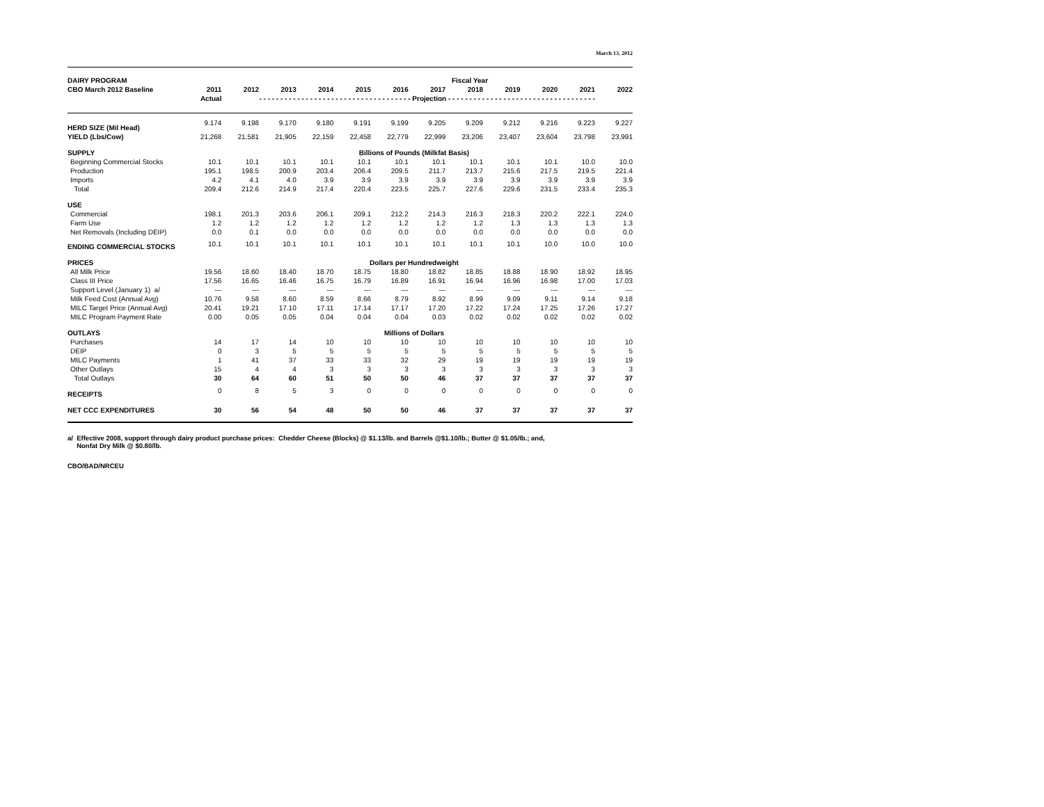March 13, 2012
| DAIRY PROGRAM | Fiscal Year | | | | | | | | | | | |
| --- | --- | --- | --- | --- | --- | --- | --- | --- | --- | --- | --- | --- |
| CBO March 2012 Baseline | 2011 | 2012 | 2013 | 2014 | 2015 | 2016 | 2017 | 2018 | 2019 | 2020 | 2021 | 2022 |
| | Actual | - - - - - - - - - - - - - - - - - - - - - - - - - - - - - - - - - - - - Projection - - - - - - - - - - - - - - - - - - - - - - - - - - - - - - - - - - - | | | | | | | | | | |
| HERD SIZE (Mil Head) | 9.174 | 9.198 | 9.170 | 9.180 | 9.191 | 9.199 | 9.205 | 9.209 | 9.212 | 9.216 | 9.223 | 9.227 |
| YIELD (Lbs/Cow) | 21,268 | 21,581 | 21,905 | 22,159 | 22,458 | 22,779 | 22,999 | 23,206 | 23,407 | 23,604 | 23,798 | 23,991 |
| SUPPLY | Billions of Pounds (Milkfat Basis) | | | | | | | | | | | |
| Beginning Commercial Stocks | 10.1 | 10.1 | 10.1 | 10.1 | 10.1 | 10.1 | 10.1 | 10.1 | 10.1 | 10.1 | 10.0 | 10.0 |
| Production | 195.1 | 198.5 | 200.9 | 203.4 | 206.4 | 209.5 | 211.7 | 213.7 | 215.6 | 217.5 | 219.5 | 221.4 |
| Imports | 4.2 | 4.1 | 4.0 | 3.9 | 3.9 | 3.9 | 3.9 | 3.9 | 3.9 | 3.9 | 3.9 | 3.9 |
| Total | 209.4 | 212.6 | 214.9 | 217.4 | 220.4 | 223.5 | 225.7 | 227.6 | 229.6 | 231.5 | 233.4 | 235.3 |
| USE | | | | | | | | | | | | |
| Commercial | 198.1 | 201.3 | 203.6 | 206.1 | 209.1 | 212.2 | 214.3 | 216.3 | 218.3 | 220.2 | 222.1 | 224.0 |
| Farm Use | 1.2 | 1.2 | 1.2 | 1.2 | 1.2 | 1.2 | 1.2 | 1.2 | 1.3 | 1.3 | 1.3 | 1.3 |
| Net Removals (Including DEIP) | 0.0 | 0.1 | 0.0 | 0.0 | 0.0 | 0.0 | 0.0 | 0.0 | 0.0 | 0.0 | 0.0 | 0.0 |
| ENDING COMMERCIAL STOCKS | 10.1 | 10.1 | 10.1 | 10.1 | 10.1 | 10.1 | 10.1 | 10.1 | 10.1 | 10.0 | 10.0 | 10.0 |
| PRICES | Dollars per Hundredweight | | | | | | | | | | | |
| All Milk Price | 19.56 | 18.60 | 18.40 | 18.70 | 18.75 | 18.80 | 18.82 | 18.85 | 18.88 | 18.90 | 18.92 | 18.95 |
| Class III Price | 17.56 | 16.65 | 16.46 | 16.75 | 16.79 | 16.89 | 16.91 | 16.94 | 16.96 | 16.98 | 17.00 | 17.03 |
| Support Level (January 1) a/ | --- | --- | --- | --- | --- | --- | --- | --- | --- | --- | --- | --- |
| Milk Feed Cost (Annual Avg) | 10.76 | 9.58 | 8.60 | 8.59 | 8.66 | 8.79 | 8.92 | 8.99 | 9.09 | 9.11 | 9.14 | 9.18 |
| MILC Target Price (Annual Avg) | 20.41 | 19.21 | 17.10 | 17.11 | 17.14 | 17.17 | 17.20 | 17.22 | 17.24 | 17.25 | 17.26 | 17.27 |
| MILC Program Payment Rate | 0.00 | 0.05 | 0.05 | 0.04 | 0.04 | 0.04 | 0.03 | 0.02 | 0.02 | 0.02 | 0.02 | 0.02 |
| OUTLAYS | Millions of Dollars | | | | | | | | | | | |
| Purchases | 14 | 17 | 14 | 10 | 10 | 10 | 10 | 10 | 10 | 10 | 10 | 10 |
| DEIP | 0 | 3 | 5 | 5 | 5 | 5 | 5 | 5 | 5 | 5 | 5 | 5 |
| MILC Payments | 1 | 41 | 37 | 33 | 33 | 32 | 29 | 19 | 19 | 19 | 19 | 19 |
| Other Outlays | 15 | 4 | 4 | 3 | 3 | 3 | 3 | 3 | 3 | 3 | 3 | 3 |
| Total Outlays | 30 | 64 | 60 | 51 | 50 | 50 | 46 | 37 | 37 | 37 | 37 | 37 |
| RECEIPTS | 0 | 8 | 5 | 3 | 0 | 0 | 0 | 0 | 0 | 0 | 0 | 0 |
| NET CCC EXPENDITURES | 30 | 56 | 54 | 48 | 50 | 50 | 46 | 37 | 37 | 37 | 37 | 37 |
a/ Effective 2008, support through dairy product purchase prices: Chedder Cheese (Blocks) @ $1.13/lb. and Barrels @$1.10/lb.; Butter @ $1.05/lb.; and,
Nonfat Dry Milk @ $0.80/lb.
CBO/BAD/NRCEU